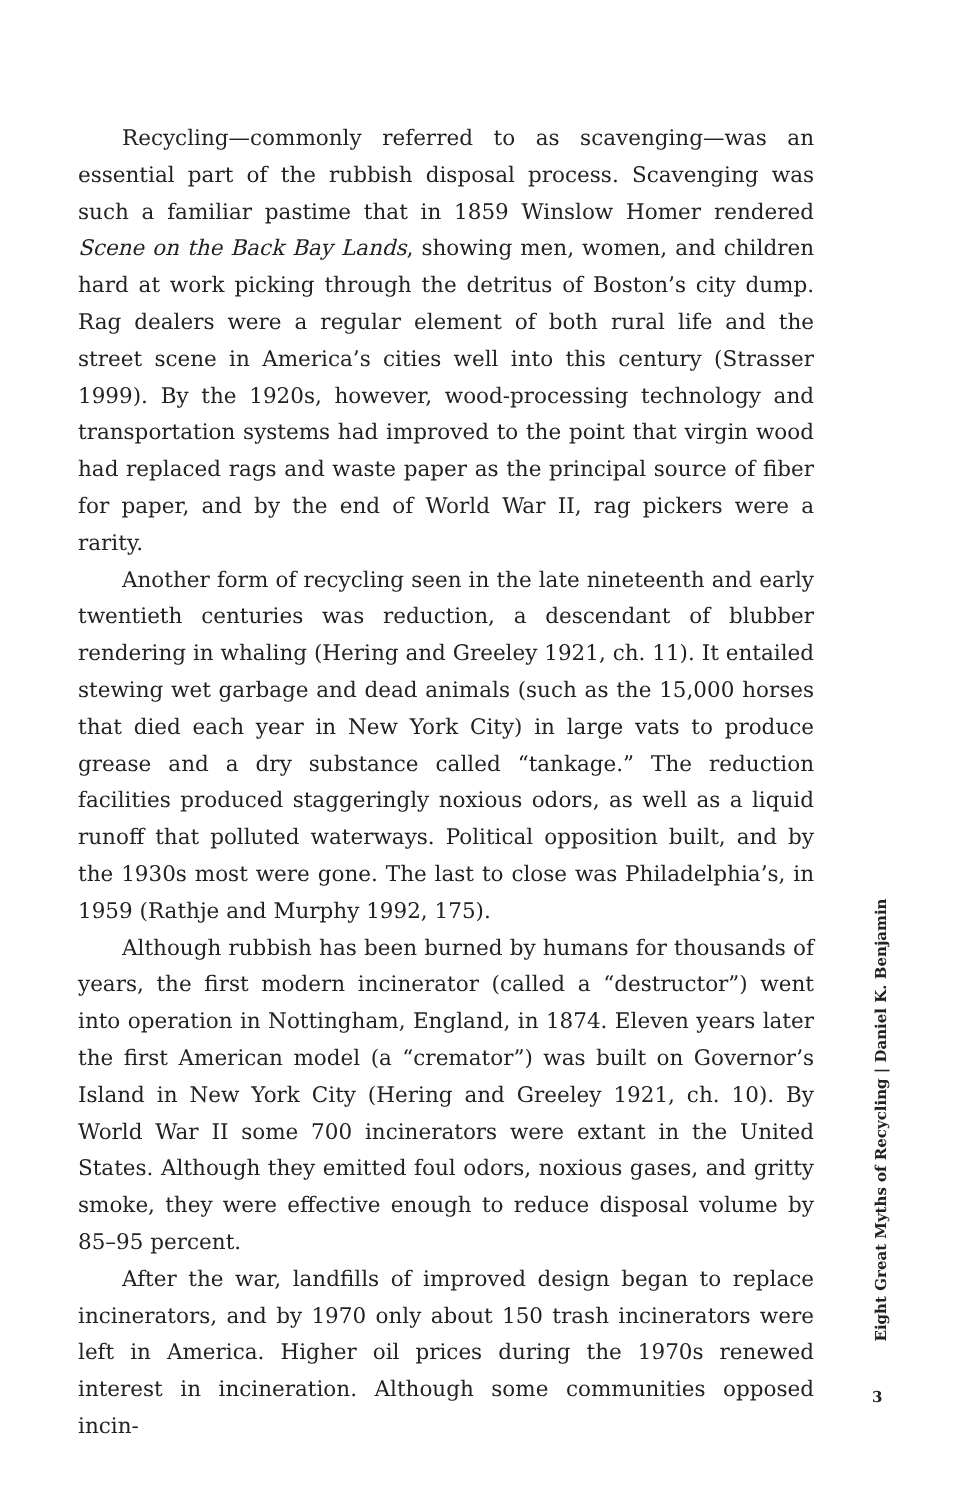Recycling—commonly referred to as scavenging—was an essential part of the rubbish disposal process. Scavenging was such a familiar pastime that in 1859 Winslow Homer rendered Scene on the Back Bay Lands, showing men, women, and children hard at work picking through the detritus of Boston’s city dump. Rag dealers were a regular element of both rural life and the street scene in America’s cities well into this century (Strasser 1999). By the 1920s, however, wood-processing technology and transportation systems had improved to the point that virgin wood had replaced rags and waste paper as the principal source of fiber for paper, and by the end of World War II, rag pickers were a rarity.
Another form of recycling seen in the late nineteenth and early twentieth centuries was reduction, a descendant of blubber rendering in whaling (Hering and Greeley 1921, ch. 11). It entailed stewing wet garbage and dead animals (such as the 15,000 horses that died each year in New York City) in large vats to produce grease and a dry substance called “tankage.” The reduction facilities produced staggeringly noxious odors, as well as a liquid runoff that polluted waterways. Political opposition built, and by the 1930s most were gone. The last to close was Philadelphia’s, in 1959 (Rathje and Murphy 1992, 175).
Although rubbish has been burned by humans for thousands of years, the first modern incinerator (called a “destructor”) went into operation in Nottingham, England, in 1874. Eleven years later the first American model (a “cremator”) was built on Governor’s Island in New York City (Hering and Greeley 1921, ch. 10). By World War II some 700 incinerators were extant in the United States. Although they emitted foul odors, noxious gases, and gritty smoke, they were effective enough to reduce disposal volume by 85–95 percent.
After the war, landfills of improved design began to replace incinerators, and by 1970 only about 150 trash incinerators were left in America. Higher oil prices during the 1970s renewed interest in incineration. Although some communities opposed incin-
Eight Great Myths of Recycling | Daniel K. Benjamin
3